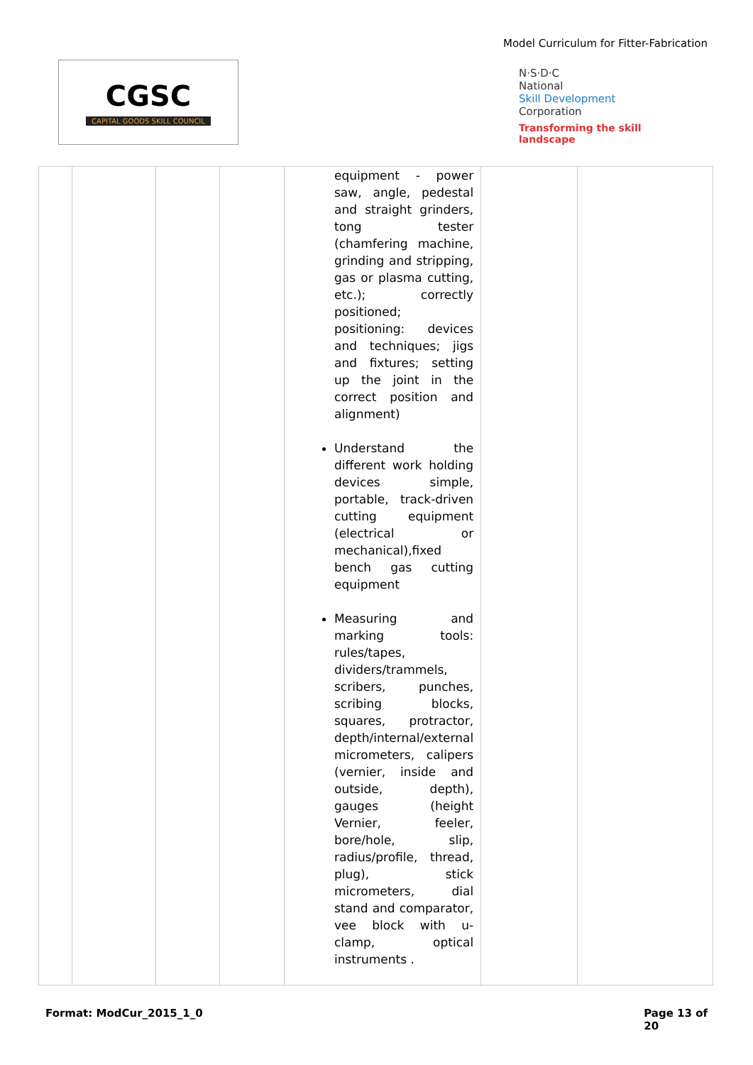Model Curriculum for Fitter-Fabrication
CGSC
CAPITAL GOODS SKILL COUNCIL
N·S·D·C
National
Skill Development
Corporation
Transforming the skill landscape
| | | | | equipment - power saw, angle, pedestal and straight grinders, tong tester (chamfering machine, grinding and stripping, gas or plasma cutting, etc.); correctly positioned; positioning: devices and techniques; jigs and fixtures; setting up the joint in the correct position and alignment) Understand the different work holding devices simple, portable, track-driven cutting equipment (electrical or mechanical),fixed bench gas cutting equipment Measuring and marking tools: rules/tapes, dividers/trammels, scribers, punches, scribing blocks, squares, protractor, depth/internal/external micrometers, calipers (vernier, inside and outside, depth), gauges (height Vernier, feeler, bore/hole, slip, radius/profile, thread, plug), stick micrometers, dial stand and comparator, vee block with u-clamp, optical instruments . | | |
Format: ModCur_2015_1_0 Page 13 of
20